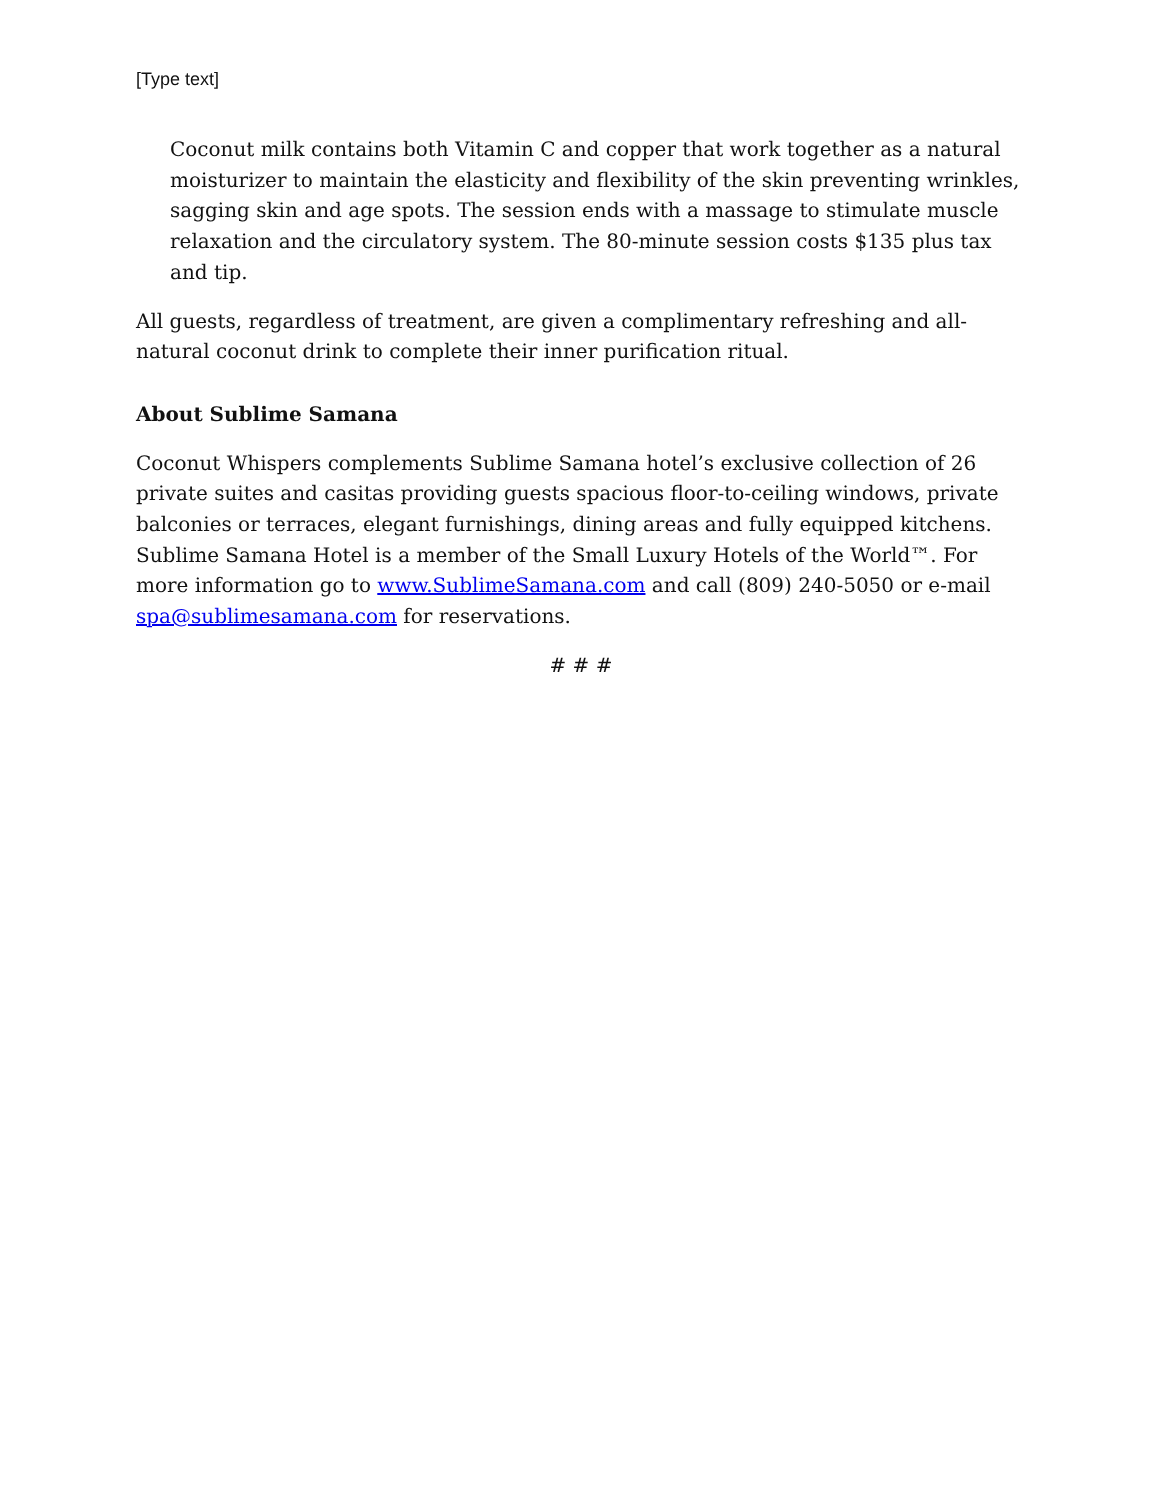[Type text]
Coconut milk contains both Vitamin C and copper that work together as a natural moisturizer to maintain the elasticity and flexibility of the skin preventing wrinkles, sagging skin and age spots. The session ends with a massage to stimulate muscle relaxation and the circulatory system. The 80-minute session costs $135 plus tax and tip.
All guests, regardless of treatment, are given a complimentary refreshing and all-natural coconut drink to complete their inner purification ritual.
About Sublime Samana
Coconut Whispers complements Sublime Samana hotel’s exclusive collection of 26 private suites and casitas providing guests spacious floor-to-ceiling windows, private balconies or terraces, elegant furnishings, dining areas and fully equipped kitchens. Sublime Samana Hotel is a member of the Small Luxury Hotels of the World™. For more information go to www.SublimeSamana.com and call (809) 240-5050 or e-mail spa@sublimesamana.com for reservations.
# # #